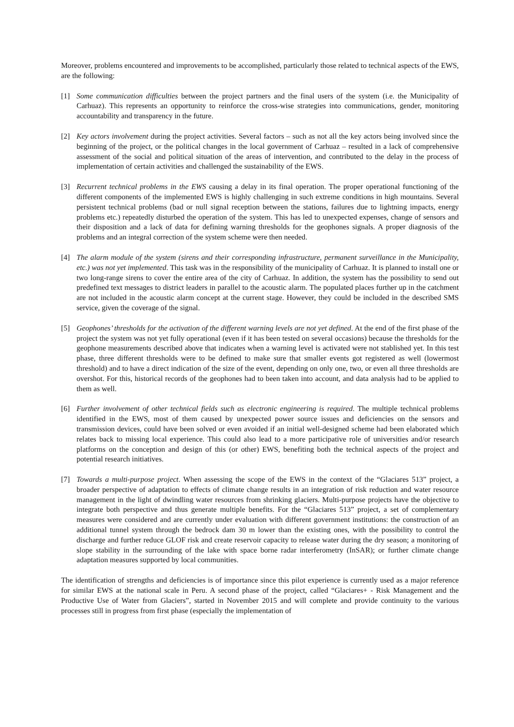Moreover, problems encountered and improvements to be accomplished, particularly those related to technical aspects of the EWS, are the following:
[1] Some communication difficulties between the project partners and the final users of the system (i.e. the Municipality of Carhuaz). This represents an opportunity to reinforce the cross-wise strategies into communications, gender, monitoring accountability and transparency in the future.
[2] Key actors involvement during the project activities. Several factors – such as not all the key actors being involved since the beginning of the project, or the political changes in the local government of Carhuaz – resulted in a lack of comprehensive assessment of the social and political situation of the areas of intervention, and contributed to the delay in the process of implementation of certain activities and challenged the sustainability of the EWS.
[3] Recurrent technical problems in the EWS causing a delay in its final operation. The proper operational functioning of the different components of the implemented EWS is highly challenging in such extreme conditions in high mountains. Several persistent technical problems (bad or null signal reception between the stations, failures due to lightning impacts, energy problems etc.) repeatedly disturbed the operation of the system. This has led to unexpected expenses, change of sensors and their disposition and a lack of data for defining warning thresholds for the geophones signals. A proper diagnosis of the problems and an integral correction of the system scheme were then needed.
[4] The alarm module of the system (sirens and their corresponding infrastructure, permanent surveillance in the Municipality, etc.) was not yet implemented. This task was in the responsibility of the municipality of Carhuaz. It is planned to install one or two long-range sirens to cover the entire area of the city of Carhuaz. In addition, the system has the possibility to send out predefined text messages to district leaders in parallel to the acoustic alarm. The populated places further up in the catchment are not included in the acoustic alarm concept at the current stage. However, they could be included in the described SMS service, given the coverage of the signal.
[5] Geophones’ thresholds for the activation of the different warning levels are not yet defined. At the end of the first phase of the project the system was not yet fully operational (even if it has been tested on several occasions) because the thresholds for the geophone measurements described above that indicates when a warning level is activated were not stablished yet. In this test phase, three different thresholds were to be defined to make sure that smaller events got registered as well (lowermost threshold) and to have a direct indication of the size of the event, depending on only one, two, or even all three thresholds are overshot. For this, historical records of the geophones had to been taken into account, and data analysis had to be applied to them as well.
[6] Further involvement of other technical fields such as electronic engineering is required. The multiple technical problems identified in the EWS, most of them caused by unexpected power source issues and deficiencies on the sensors and transmission devices, could have been solved or even avoided if an initial well-designed scheme had been elaborated which relates back to missing local experience. This could also lead to a more participative role of universities and/or research platforms on the conception and design of this (or other) EWS, benefiting both the technical aspects of the project and potential research initiatives.
[7] Towards a multi-purpose project. When assessing the scope of the EWS in the context of the “Glaciares 513” project, a broader perspective of adaptation to effects of climate change results in an integration of risk reduction and water resource management in the light of dwindling water resources from shrinking glaciers. Multi-purpose projects have the objective to integrate both perspective and thus generate multiple benefits. For the “Glaciares 513” project, a set of complementary measures were considered and are currently under evaluation with different government institutions: the construction of an additional tunnel system through the bedrock dam 30 m lower than the existing ones, with the possibility to control the discharge and further reduce GLOF risk and create reservoir capacity to release water during the dry season; a monitoring of slope stability in the surrounding of the lake with space borne radar interferometry (InSAR); or further climate change adaptation measures supported by local communities.
The identification of strengths and deficiencies is of importance since this pilot experience is currently used as a major reference for similar EWS at the national scale in Peru. A second phase of the project, called “Glaciares+ - Risk Management and the Productive Use of Water from Glaciers”, started in November 2015 and will complete and provide continuity to the various processes still in progress from first phase (especially the implementation of